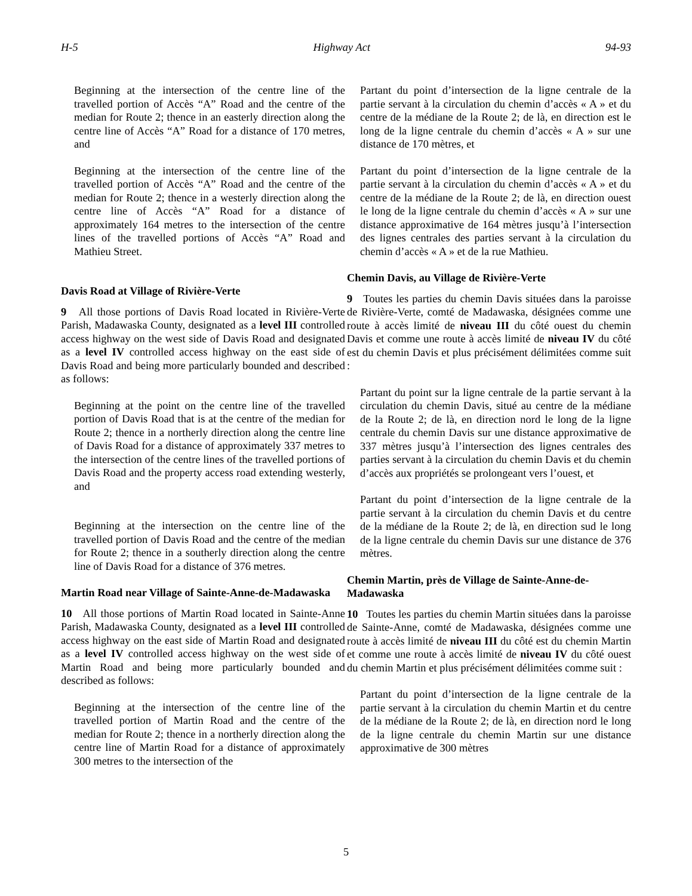H-5 Highway Act 94-93
Beginning at the intersection of the centre line of the travelled portion of Accès “A” Road and the centre of the median for Route 2; thence in an easterly direction along the centre line of Accès “A” Road for a distance of 170 metres, and
Beginning at the intersection of the centre line of the travelled portion of Accès “A” Road and the centre of the median for Route 2; thence in a westerly direction along the centre line of Accès “A” Road for a distance of approximately 164 metres to the intersection of the centre lines of the travelled portions of Accès “A” Road and Mathieu Street.
Davis Road at Village of Rivière-Verte
9 All those portions of Davis Road located in Rivière-Verte Parish, Madawaska County, designated as a level III controlled access highway on the west side of Davis Road and designated as a level IV controlled access highway on the east side of Davis Road and being more particularly bounded and described as follows:
Beginning at the point on the centre line of the travelled portion of Davis Road that is at the centre of the median for Route 2; thence in a northerly direction along the centre line of Davis Road for a distance of approximately 337 metres to the intersection of the centre lines of the travelled portions of Davis Road and the property access road extending westerly, and
Beginning at the intersection on the centre line of the travelled portion of Davis Road and the centre of the median for Route 2; thence in a southerly direction along the centre line of Davis Road for a distance of 376 metres.
Martin Road near Village of Sainte-Anne-de-Madawaska
10 All those portions of Martin Road located in Sainte-Anne Parish, Madawaska County, designated as a level III controlled access highway on the east side of Martin Road and designated as a level IV controlled access highway on the west side of Martin Road and being more particularly bounded and described as follows:
Beginning at the intersection of the centre line of the travelled portion of Martin Road and the centre of the median for Route 2; thence in a northerly direction along the centre line of Martin Road for a distance of approximately 300 metres to the intersection of the
Partant du point d’intersection de la ligne centrale de la partie servant à la circulation du chemin d’accès « A » et du centre de la médiane de la Route 2; de là, en direction est le long de la ligne centrale du chemin d’accès « A » sur une distance de 170 mètres, et
Partant du point d’intersection de la ligne centrale de la partie servant à la circulation du chemin d’accès « A » et du centre de la médiane de la Route 2; de là, en direction ouest le long de la ligne centrale du chemin d’accès « A » sur une distance approximative de 164 mètres jusqu’à l’intersection des lignes centrales des parties servant à la circulation du chemin d’accès « A » et de la rue Mathieu.
Chemin Davis, au Village de Rivière-Verte
9 Toutes les parties du chemin Davis situées dans la paroisse de Rivière-Verte, comté de Madawaska, désignées comme une route à accès limité de niveau III du côté ouest du chemin Davis et comme une route à accès limité de niveau IV du côté est du chemin Davis et plus précisément délimitées comme suit :
Partant du point sur la ligne centrale de la partie servant à la circulation du chemin Davis, situé au centre de la médiane de la Route 2; de là, en direction nord le long de la ligne centrale du chemin Davis sur une distance approximative de 337 mètres jusqu’à l’intersection des lignes centrales des parties servant à la circulation du chemin Davis et du chemin d’accès aux propriétés se prolongeant vers l’ouest, et
Partant du point d’intersection de la ligne centrale de la partie servant à la circulation du chemin Davis et du centre de la médiane de la Route 2; de là, en direction sud le long de la ligne centrale du chemin Davis sur une distance de 376 mètres.
Chemin Martin, près de Village de Sainte-Anne-de-Madawaska
10 Toutes les parties du chemin Martin situées dans la paroisse de Sainte-Anne, comté de Madawaska, désignées comme une route à accès limité de niveau III du côté est du chemin Martin et comme une route à accès limité de niveau IV du côté ouest du chemin Martin et plus précisément délimitées comme suit :
Partant du point d’intersection de la ligne centrale de la partie servant à la circulation du chemin Martin et du centre de la médiane de la Route 2; de là, en direction nord le long de la ligne centrale du chemin Martin sur une distance approximative de 300 mètres
5